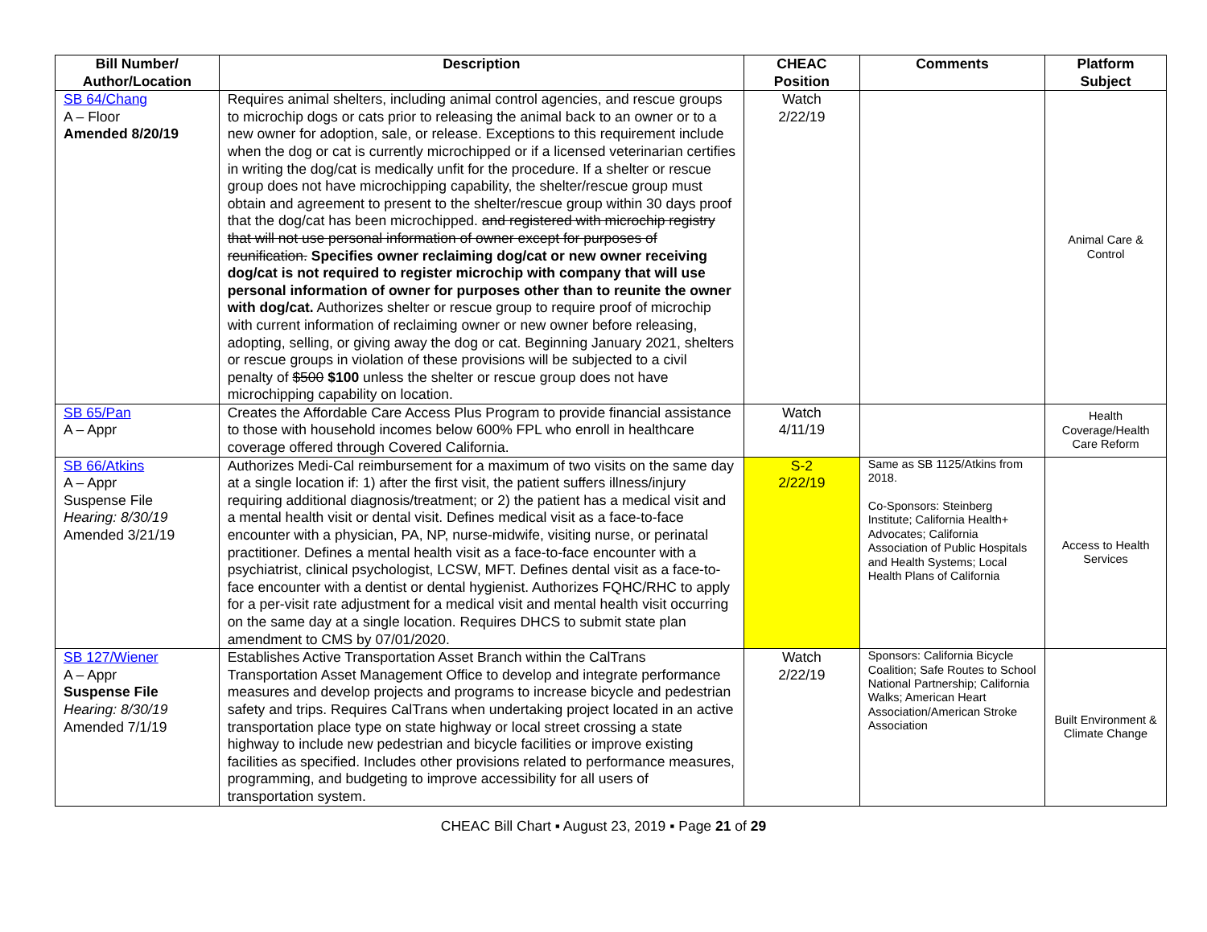| Bill Number/ Author/Location | Description | CHEAC Position | Comments | Platform Subject |
| --- | --- | --- | --- | --- |
| SB 64/Chang A – Floor Amended 8/20/19 | Requires animal shelters, including animal control agencies, and rescue groups to microchip dogs or cats prior to releasing the animal back to an owner or to a new owner for adoption, sale, or release. Exceptions to this requirement include when the dog or cat is currently microchipped or if a licensed veterinarian certifies in writing the dog/cat is medically unfit for the procedure. If a shelter or rescue group does not have microchipping capability, the shelter/rescue group must obtain and agreement to present to the shelter/rescue group within 30 days proof that the dog/cat has been microchipped. and registered with microchip registry that will not use personal information of owner except for purposes of reunification. Specifies owner reclaiming dog/cat or new owner receiving dog/cat is not required to register microchip with company that will use personal information of owner for purposes other than to reunite the owner with dog/cat. Authorizes shelter or rescue group to require proof of microchip with current information of reclaiming owner or new owner before releasing, adopting, selling, or giving away the dog or cat. Beginning January 2021, shelters or rescue groups in violation of these provisions will be subjected to a civil penalty of $500 $100 unless the shelter or rescue group does not have microchipping capability on location. | Watch 2/22/19 | | Animal Care & Control |
| SB 65/Pan A – Appr | Creates the Affordable Care Access Plus Program to provide financial assistance to those with household incomes below 600% FPL who enroll in healthcare coverage offered through Covered California. | Watch 4/11/19 | | Health Coverage/Health Care Reform |
| SB 66/Atkins A – Appr Suspense File Hearing: 8/30/19 Amended 3/21/19 | Authorizes Medi-Cal reimbursement for a maximum of two visits on the same day at a single location if: 1) after the first visit, the patient suffers illness/injury requiring additional diagnosis/treatment; or 2) the patient has a medical visit and a mental health visit or dental visit. Defines medical visit as a face-to-face encounter with a physician, PA, NP, nurse-midwife, visiting nurse, or perinatal practitioner. Defines a mental health visit as a face-to-face encounter with a psychiatrist, clinical psychologist, LCSW, MFT. Defines dental visit as a face-to-face encounter with a dentist or dental hygienist. Authorizes FQHC/RHC to apply for a per-visit rate adjustment for a medical visit and mental health visit occurring on the same day at a single location. Requires DHCS to submit state plan amendment to CMS by 07/01/2020. | S-2 2/22/19 | Same as SB 1125/Atkins from 2018. Co-Sponsors: Steinberg Institute; California Health+ Advocates; California Association of Public Hospitals and Health Systems; Local Health Plans of California | Access to Health Services |
| SB 127/Wiener A – Appr Suspense File Hearing: 8/30/19 Amended 7/1/19 | Establishes Active Transportation Asset Branch within the CalTrans Transportation Asset Management Office to develop and integrate performance measures and develop projects and programs to increase bicycle and pedestrian safety and trips. Requires CalTrans when undertaking project located in an active transportation place type on state highway or local street crossing a state highway to include new pedestrian and bicycle facilities or improve existing facilities as specified. Includes other provisions related to performance measures, programming, and budgeting to improve accessibility for all users of transportation system. | Watch 2/22/19 | Sponsors: California Bicycle Coalition; Safe Routes to School National Partnership; California Walks; American Heart Association/American Stroke Association | Built Environment & Climate Change |
CHEAC Bill Chart ▪ August 23, 2019 ▪ Page 21 of 29